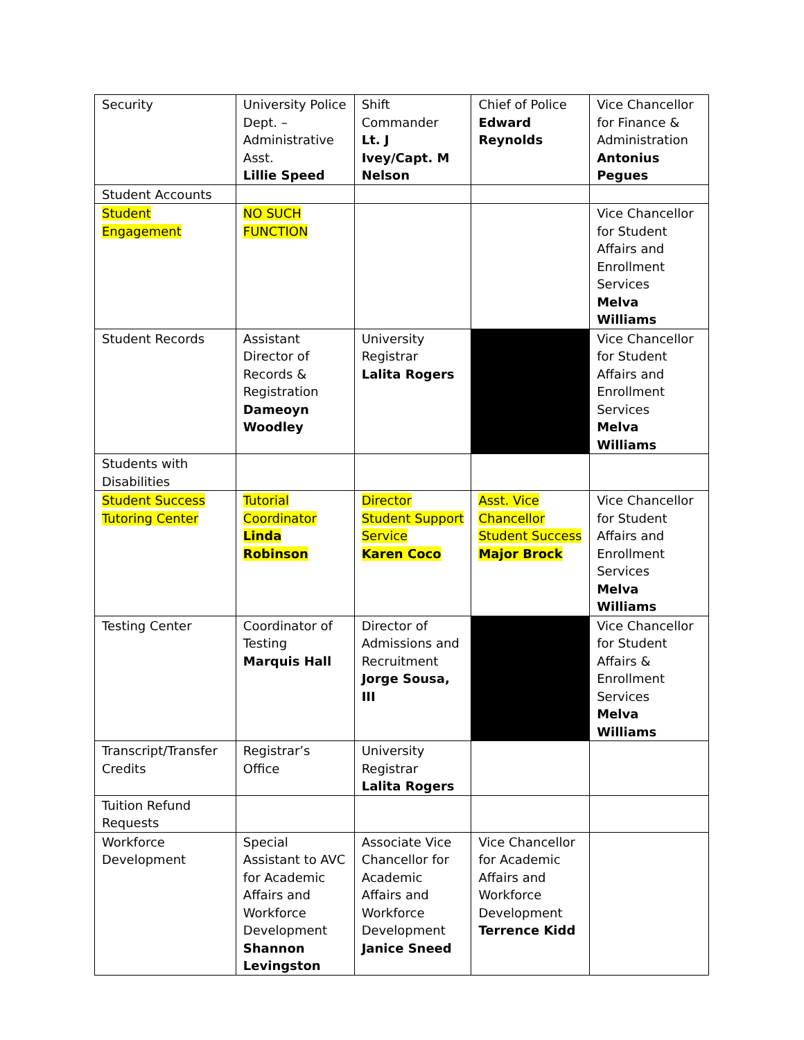| Security | University Police Dept. – Administrative Asst. Lillie Speed | Shift Commander Lt. J Ivey/Capt. M Nelson | Chief of Police Edward Reynolds | Vice Chancellor for Finance & Administration Antonius Pegues |
| Student Accounts | | | | |
| Student Engagement | NO SUCH FUNCTION | | | Vice Chancellor for Student Affairs and Enrollment Services Melva Williams |
| Student Records | Assistant Director of Records & Registration Dameoyn Woodley | University Registrar Lalita Rogers | | Vice Chancellor for Student Affairs and Enrollment Services Melva Williams |
| Students with Disabilities | | | | |
| Student Success Tutoring Center | Tutorial Coordinator Linda Robinson | Director Student Support Service Karen Coco | Asst. Vice Chancellor Student Success Major Brock | Vice Chancellor for Student Affairs and Enrollment Services Melva Williams |
| Testing Center | Coordinator of Testing Marquis Hall | Director of Admissions and Recruitment Jorge Sousa, III | | Vice Chancellor for Student Affairs & Enrollment Services Melva Williams |
| Transcript/Transfer Credits | Registrar’s Office | University Registrar Lalita Rogers | | |
| Tuition Refund Requests | | | | |
| Workforce Development | Special Assistant to AVC for Academic Affairs and Workforce Development Shannon Levingston | Associate Vice Chancellor for Academic Affairs and Workforce Development Janice Sneed | Vice Chancellor for Academic Affairs and Workforce Development Terrence Kidd | |